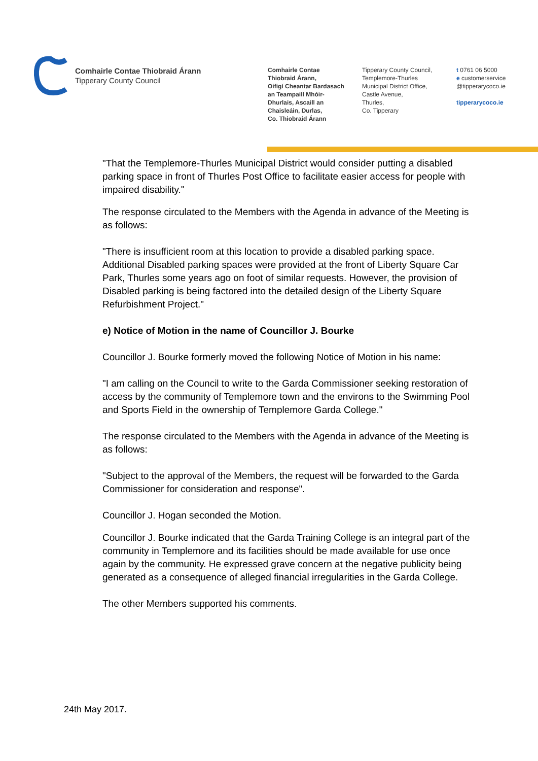Comhairle Contae Thiobraid Árann
Tipperary County Council
Comhairle Contae
Thiobraid Árann,
Oifigí Cheantar Bardasach
an Teampaill Mhóir-
Dhurlais, Ascaill an
Chaisleáin, Durlas,
Co. Thiobraid Árann
Tipperary County Council,
Templemore-Thurles
Municipal District Office,
Castle Avenue,
Thurles,
Co. Tipperary
t 0761 06 5000
e customerservice
@tipperarycoco.ie
tipperarycoco.ie
"That the Templemore-Thurles Municipal District would consider putting a disabled parking space in front of Thurles Post Office to facilitate easier access for people with impaired disability."
The response circulated to the Members with the Agenda in advance of the Meeting is as follows:
"There is insufficient room at this location to provide a disabled parking space. Additional Disabled parking spaces were provided at the front of Liberty Square Car Park, Thurles some years ago on foot of similar requests. However, the provision of Disabled parking is being factored into the detailed design of the Liberty Square Refurbishment Project."
e) Notice of Motion in the name of Councillor J. Bourke
Councillor J. Bourke formerly moved the following Notice of Motion in his name:
"I am calling on the Council to write to the Garda Commissioner seeking restoration of access by the community of Templemore town and the environs to the Swimming Pool and Sports Field in the ownership of Templemore Garda College."
The response circulated to the Members with the Agenda in advance of the Meeting is as follows:
"Subject to the approval of the Members, the request will be forwarded to the Garda Commissioner for consideration and response".
Councillor J. Hogan seconded the Motion.
Councillor J. Bourke indicated that the Garda Training College is an integral part of the community in Templemore and its facilities should be made available for use once again by the community. He expressed grave concern at the negative publicity being generated as a consequence of alleged financial irregularities in the Garda College.
The other Members supported his comments.
24th May 2017.